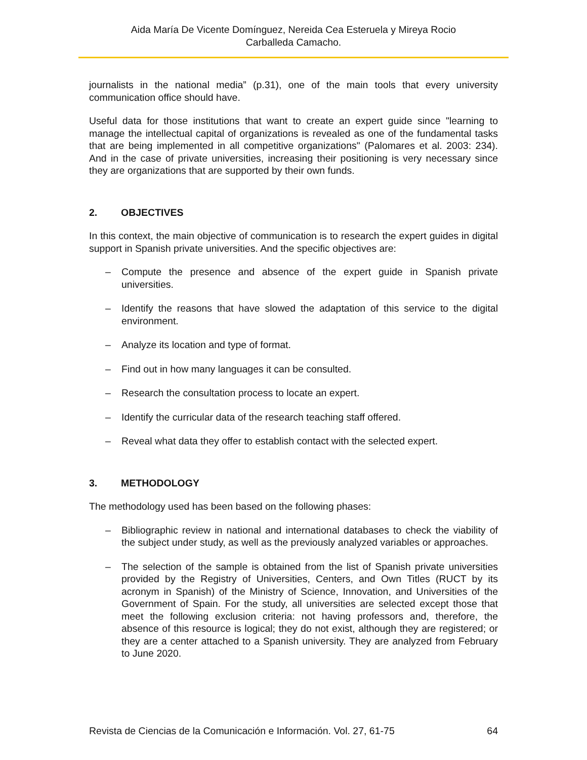Aida María De Vicente Domínguez, Nereida Cea Esteruela y Mireya Rocio
Carballeda Camacho.
journalists in the national media” (p.31), one of the main tools that every university communication office should have.
Useful data for those institutions that want to create an expert guide since "learning to manage the intellectual capital of organizations is revealed as one of the fundamental tasks that are being implemented in all competitive organizations" (Palomares et al. 2003: 234). And in the case of private universities, increasing their positioning is very necessary since they are organizations that are supported by their own funds.
2. OBJECTIVES
In this context, the main objective of communication is to research the expert guides in digital support in Spanish private universities. And the specific objectives are:
– Compute the presence and absence of the expert guide in Spanish private universities.
– Identify the reasons that have slowed the adaptation of this service to the digital environment.
– Analyze its location and type of format.
– Find out in how many languages it can be consulted.
– Research the consultation process to locate an expert.
– Identify the curricular data of the research teaching staff offered.
– Reveal what data they offer to establish contact with the selected expert.
3. METHODOLOGY
The methodology used has been based on the following phases:
– Bibliographic review in national and international databases to check the viability of the subject under study, as well as the previously analyzed variables or approaches.
– The selection of the sample is obtained from the list of Spanish private universities provided by the Registry of Universities, Centers, and Own Titles (RUCT by its acronym in Spanish) of the Ministry of Science, Innovation, and Universities of the Government of Spain. For the study, all universities are selected except those that meet the following exclusion criteria: not having professors and, therefore, the absence of this resource is logical; they do not exist, although they are registered; or they are a center attached to a Spanish university. They are analyzed from February to June 2020.
Revista de Ciencias de la Comunicación e Información. Vol. 27, 61-75 64